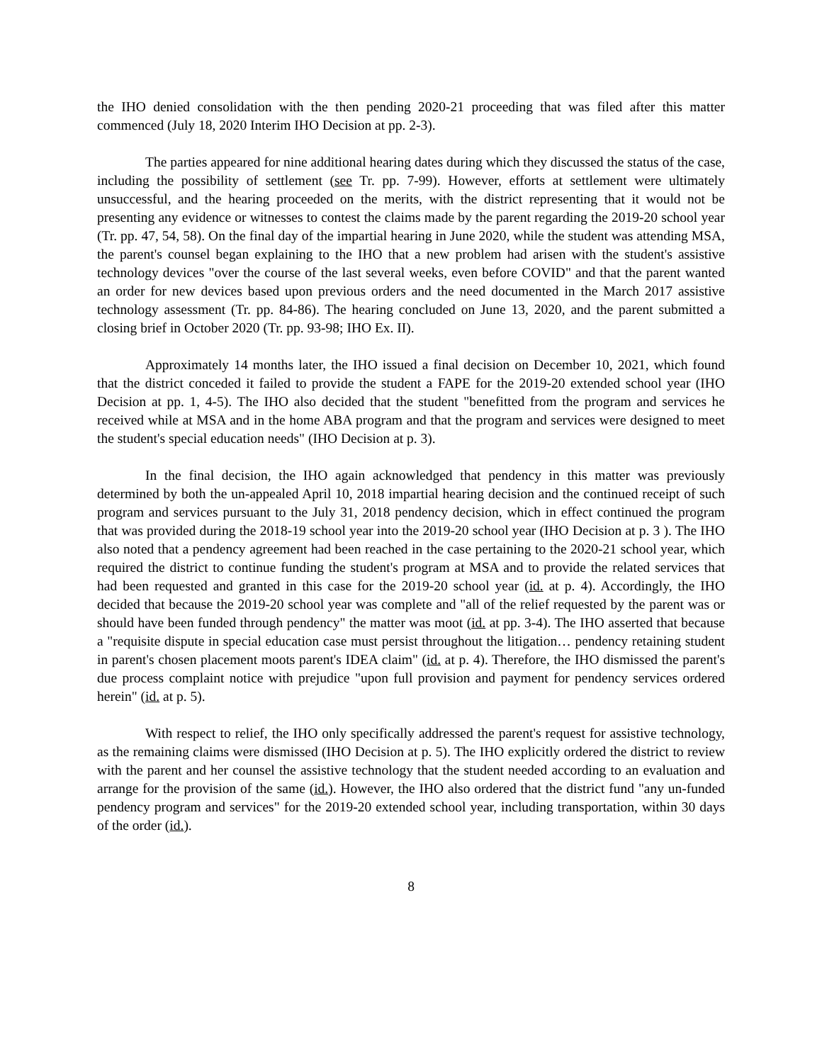the IHO denied consolidation with the then pending 2020-21 proceeding that was filed after this matter commenced (July 18, 2020 Interim IHO Decision at pp. 2-3).
The parties appeared for nine additional hearing dates during which they discussed the status of the case, including the possibility of settlement (see Tr. pp. 7-99). However, efforts at settlement were ultimately unsuccessful, and the hearing proceeded on the merits, with the district representing that it would not be presenting any evidence or witnesses to contest the claims made by the parent regarding the 2019-20 school year (Tr. pp. 47, 54, 58). On the final day of the impartial hearing in June 2020, while the student was attending MSA, the parent's counsel began explaining to the IHO that a new problem had arisen with the student's assistive technology devices "over the course of the last several weeks, even before COVID" and that the parent wanted an order for new devices based upon previous orders and the need documented in the March 2017 assistive technology assessment (Tr. pp. 84-86). The hearing concluded on June 13, 2020, and the parent submitted a closing brief in October 2020 (Tr. pp. 93-98; IHO Ex. II).
Approximately 14 months later, the IHO issued a final decision on December 10, 2021, which found that the district conceded it failed to provide the student a FAPE for the 2019-20 extended school year (IHO Decision at pp. 1, 4-5). The IHO also decided that the student "benefitted from the program and services he received while at MSA and in the home ABA program and that the program and services were designed to meet the student's special education needs" (IHO Decision at p. 3).
In the final decision, the IHO again acknowledged that pendency in this matter was previously determined by both the un-appealed April 10, 2018 impartial hearing decision and the continued receipt of such program and services pursuant to the July 31, 2018 pendency decision, which in effect continued the program that was provided during the 2018-19 school year into the 2019-20 school year (IHO Decision at p. 3 ). The IHO also noted that a pendency agreement had been reached in the case pertaining to the 2020-21 school year, which required the district to continue funding the student's program at MSA and to provide the related services that had been requested and granted in this case for the 2019-20 school year (id. at p. 4). Accordingly, the IHO decided that because the 2019-20 school year was complete and "all of the relief requested by the parent was or should have been funded through pendency" the matter was moot (id. at pp. 3-4). The IHO asserted that because a "requisite dispute in special education case must persist throughout the litigation… pendency retaining student in parent's chosen placement moots parent's IDEA claim" (id. at p. 4). Therefore, the IHO dismissed the parent's due process complaint notice with prejudice "upon full provision and payment for pendency services ordered herein" (id. at p. 5).
With respect to relief, the IHO only specifically addressed the parent's request for assistive technology, as the remaining claims were dismissed (IHO Decision at p. 5). The IHO explicitly ordered the district to review with the parent and her counsel the assistive technology that the student needed according to an evaluation and arrange for the provision of the same (id.). However, the IHO also ordered that the district fund "any un-funded pendency program and services" for the 2019-20 extended school year, including transportation, within 30 days of the order (id.).
8